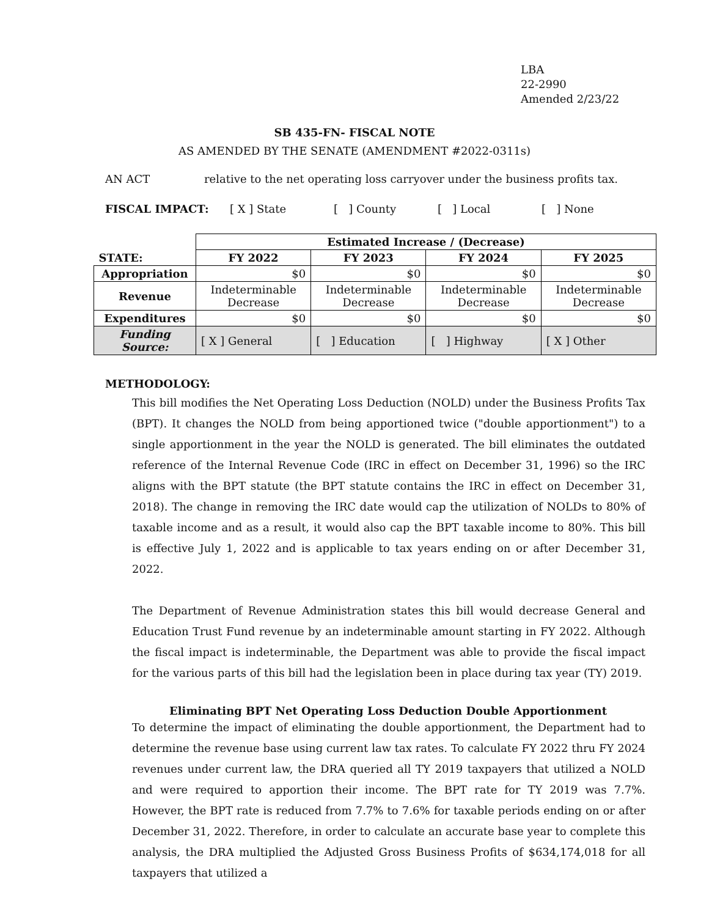LBA
22-2990
Amended 2/23/22
SB 435-FN- FISCAL NOTE
AS AMENDED BY THE SENATE (AMENDMENT #2022-0311s)
AN ACT relative to the net operating loss carryover under the business profits tax.
FISCAL IMPACT: [ X ] State [ ] County [ ] Local [ ] None
| | Estimated Increase / (Decrease) | | | |
| STATE: | FY 2022 | FY 2023 | FY 2024 | FY 2025 |
| Appropriation | $0 | $0 | $0 | $0 |
| Revenue | Indeterminable Decrease | Indeterminable Decrease | Indeterminable Decrease | Indeterminable Decrease |
| Expenditures | $0 | $0 | $0 | $0 |
| Funding Source: | [ X ] General | [ ] Education | [ ] Highway | [ X ] Other |
METHODOLOGY:
This bill modifies the Net Operating Loss Deduction (NOLD) under the Business Profits Tax (BPT). It changes the NOLD from being apportioned twice ("double apportionment") to a single apportionment in the year the NOLD is generated. The bill eliminates the outdated reference of the Internal Revenue Code (IRC in effect on December 31, 1996) so the IRC aligns with the BPT statute (the BPT statute contains the IRC in effect on December 31, 2018). The change in removing the IRC date would cap the utilization of NOLDs to 80% of taxable income and as a result, it would also cap the BPT taxable income to 80%. This bill is effective July 1, 2022 and is applicable to tax years ending on or after December 31, 2022.
The Department of Revenue Administration states this bill would decrease General and Education Trust Fund revenue by an indeterminable amount starting in FY 2022. Although the fiscal impact is indeterminable, the Department was able to provide the fiscal impact for the various parts of this bill had the legislation been in place during tax year (TY) 2019.
Eliminating BPT Net Operating Loss Deduction Double Apportionment
To determine the impact of eliminating the double apportionment, the Department had to determine the revenue base using current law tax rates. To calculate FY 2022 thru FY 2024 revenues under current law, the DRA queried all TY 2019 taxpayers that utilized a NOLD and were required to apportion their income. The BPT rate for TY 2019 was 7.7%. However, the BPT rate is reduced from 7.7% to 7.6% for taxable periods ending on or after December 31, 2022. Therefore, in order to calculate an accurate base year to complete this analysis, the DRA multiplied the Adjusted Gross Business Profits of $634,174,018 for all taxpayers that utilized a